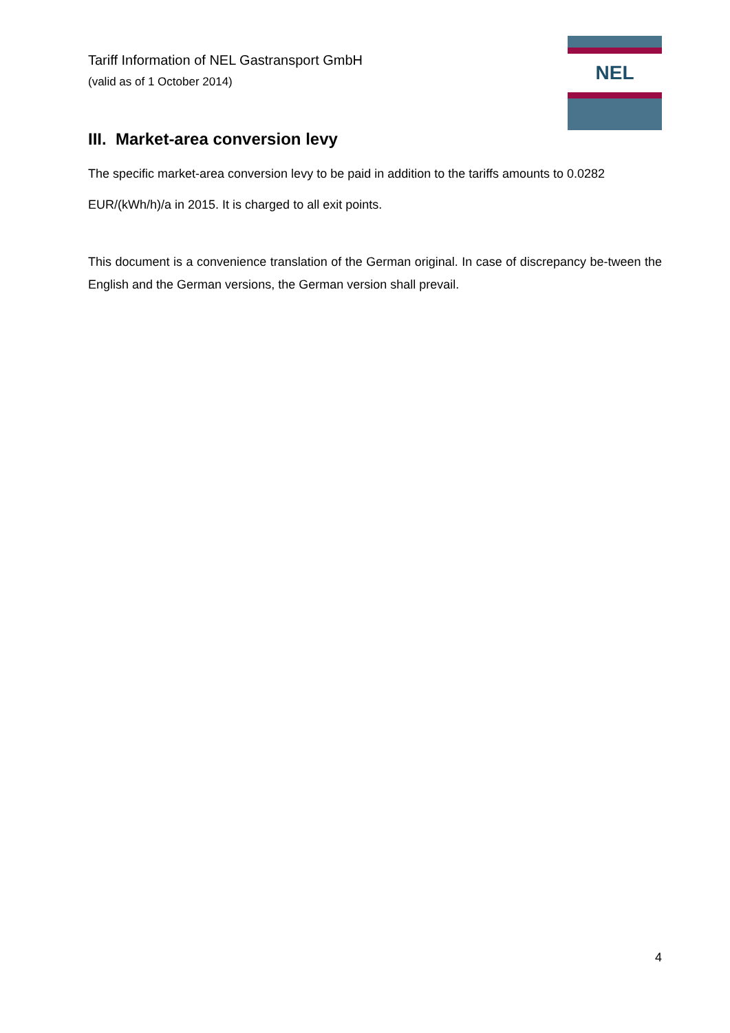Tariff Information of NEL Gastransport GmbH
(valid as of 1 October 2014)
NEL
III. Market-area conversion levy
The specific market-area conversion levy to be paid in addition to the tariffs amounts to 0.0282 EUR/(kWh/h)/a in 2015. It is charged to all exit points.
This document is a convenience translation of the German original. In case of discrepancy be-tween the English and the German versions, the German version shall prevail.
4